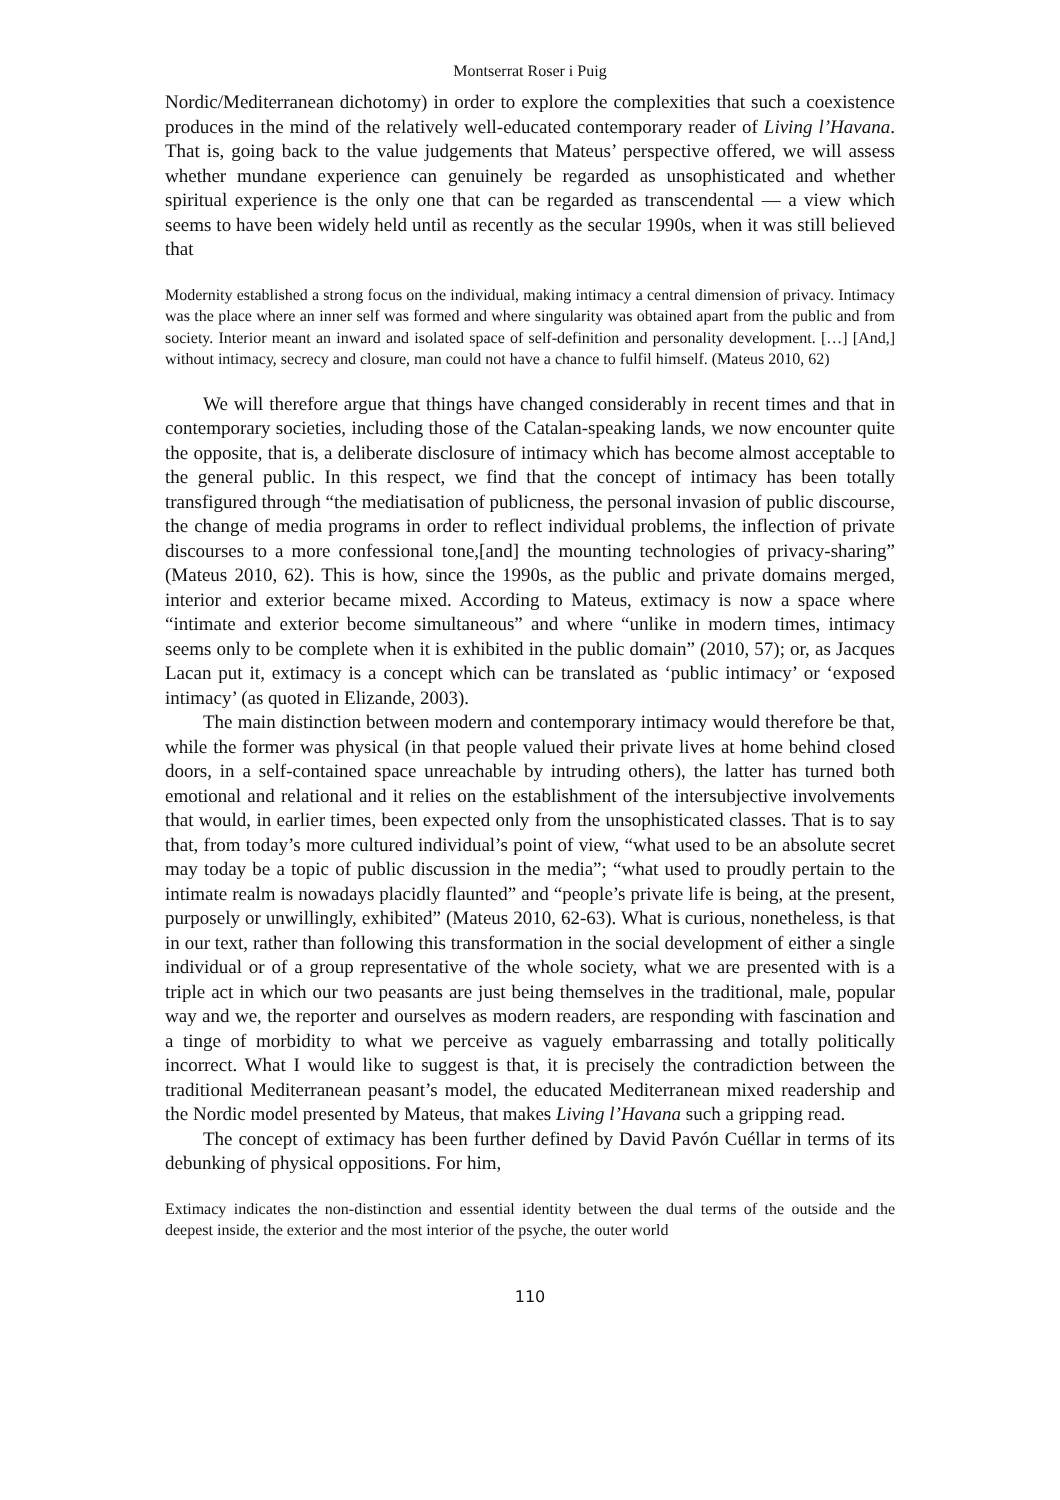Montserrat Roser i Puig
Nordic/Mediterranean dichotomy) in order to explore the complexities that such a coexistence produces in the mind of the relatively well-educated contemporary reader of Living l’Havana. That is, going back to the value judgements that Mateus’ perspective offered, we will assess whether mundane experience can genuinely be regarded as unsophisticated and whether spiritual experience is the only one that can be regarded as transcendental — a view which seems to have been widely held until as recently as the secular 1990s, when it was still believed that
Modernity established a strong focus on the individual, making intimacy a central dimension of privacy. Intimacy was the place where an inner self was formed and where singularity was obtained apart from the public and from society. Interior meant an inward and isolated space of self-definition and personality development. […] [And,] without intimacy, secrecy and closure, man could not have a chance to fulfil himself. (Mateus 2010, 62)
We will therefore argue that things have changed considerably in recent times and that in contemporary societies, including those of the Catalan-speaking lands, we now encounter quite the opposite, that is, a deliberate disclosure of intimacy which has become almost acceptable to the general public. In this respect, we find that the concept of intimacy has been totally transfigured through “the mediatisation of publicness, the personal invasion of public discourse, the change of media programs in order to reflect individual problems, the inflection of private discourses to a more confessional tone,[and] the mounting technologies of privacy-sharing” (Mateus 2010, 62). This is how, since the 1990s, as the public and private domains merged, interior and exterior became mixed. According to Mateus, extimacy is now a space where “intimate and exterior become simultaneous” and where “unlike in modern times, intimacy seems only to be complete when it is exhibited in the public domain” (2010, 57); or, as Jacques Lacan put it, extimacy is a concept which can be translated as ‘public intimacy’ or ‘exposed intimacy’ (as quoted in Elizande, 2003).
The main distinction between modern and contemporary intimacy would therefore be that, while the former was physical (in that people valued their private lives at home behind closed doors, in a self-contained space unreachable by intruding others), the latter has turned both emotional and relational and it relies on the establishment of the intersubjective involvements that would, in earlier times, been expected only from the unsophisticated classes. That is to say that, from today’s more cultured individual’s point of view, “what used to be an absolute secret may today be a topic of public discussion in the media”; “what used to proudly pertain to the intimate realm is nowadays placidly flaunted” and “people’s private life is being, at the present, purposely or unwillingly, exhibited” (Mateus 2010, 62-63). What is curious, nonetheless, is that in our text, rather than following this transformation in the social development of either a single individual or of a group representative of the whole society, what we are presented with is a triple act in which our two peasants are just being themselves in the traditional, male, popular way and we, the reporter and ourselves as modern readers, are responding with fascination and a tinge of morbidity to what we perceive as vaguely embarrassing and totally politically incorrect. What I would like to suggest is that, it is precisely the contradiction between the traditional Mediterranean peasant’s model, the educated Mediterranean mixed readership and the Nordic model presented by Mateus, that makes Living l’Havana such a gripping read.
The concept of extimacy has been further defined by David Pavón Cuéllar in terms of its debunking of physical oppositions. For him,
Extimacy indicates the non-distinction and essential identity between the dual terms of the outside and the deepest inside, the exterior and the most interior of the psyche, the outer world
110